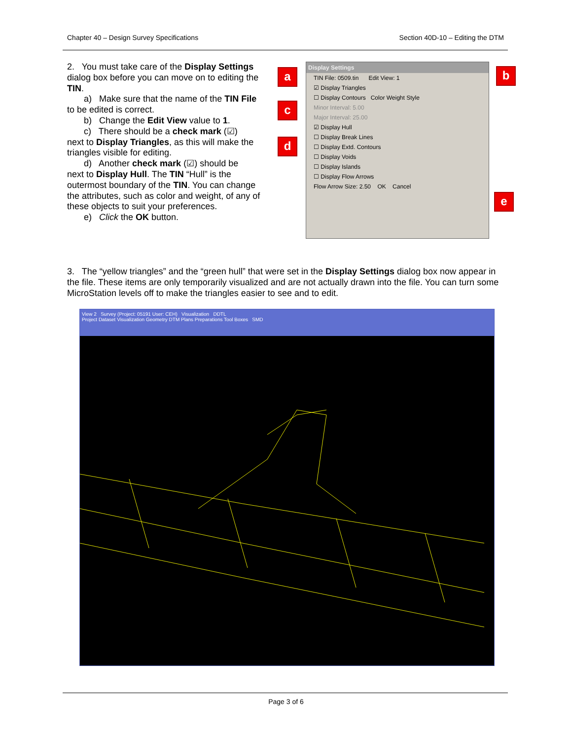Chapter 40 – Design Survey Specifications Section 40D-10 – Editing the DTM
2. You must take care of the Display Settings dialog box before you can move on to editing the TIN.
a) Make sure that the name of the TIN File
to be edited is correct.
b) Change the Edit View value to 1.
c) There should be a check mark (☑)
next to Display Triangles, as this will make the triangles visible for editing.
d) Another check mark (☑) should be
next to Display Hull. The TIN “Hull” is the outermost boundary of the TIN. You can change the attributes, such as color and weight, of any of these objects to suit your preferences.
e) Click the OK button.
a
c
d
b
e
Display Settings
TIN File: 0509.tin Edit View: 1
☑ Display Triangles
☐ Display Contours Color Weight Style
Minor Interval: 5.00
Major Interval: 25.00
☑ Display Hull
☐ Display Break Lines
☐ Display Extd. Contours
☐ Display Voids
☐ Display Islands
☐ Display Flow Arrows
Flow Arrow Size: 2.50 OK Cancel
3. The “yellow triangles” and the “green hull” that were set in the Display Settings dialog box now appear in the file. These items are only temporarily visualized and are not actually drawn into the file. You can turn some MicroStation levels off to make the triangles easier to see and to edit.
View 2 Survey (Project: 05191 User: CEH) Visualization DDTL
Project Dataset Visualization Geometry DTM Plans Preparations Tool Boxes SMD
Page 3 of 6